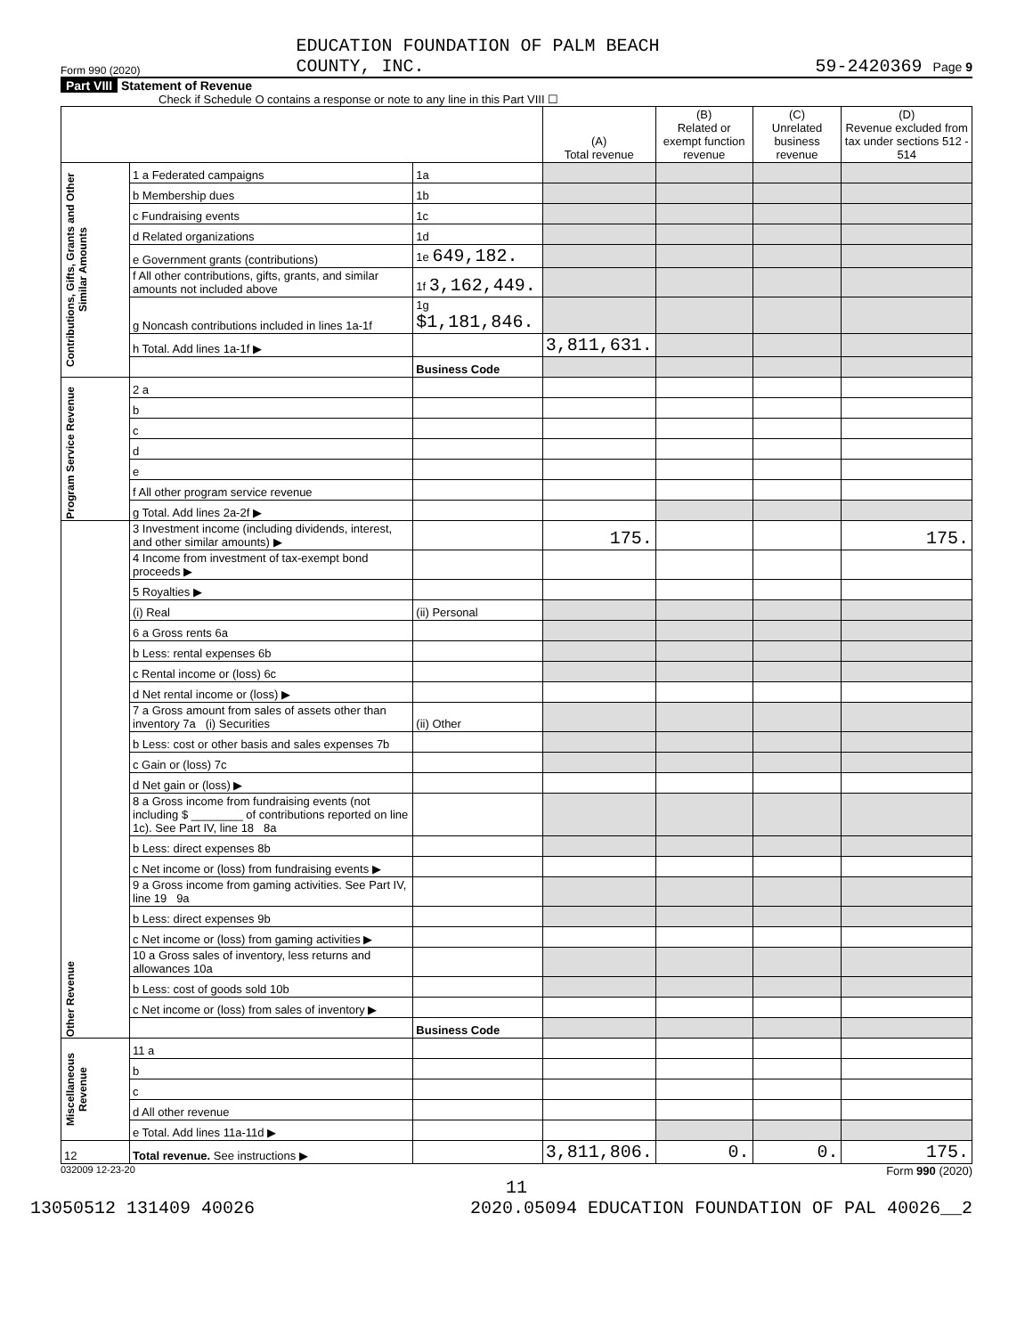Form 990 (2020) EDUCATION FOUNDATION OF PALM BEACH
COUNTY, INC. 59-2420369 Page 9
Part VIII Statement of Revenue
Check if Schedule O contains a response or note to any line in this Part VIII ☐
| | | | (A) Total revenue | (B) Related or exempt function revenue | (C) Unrelated business revenue | (D) Revenue excluded from tax under sections 512 - 514 |
| --- | --- | --- | --- | --- | --- | --- |
| Contributions, Gifts, Grants and Other Similar Amounts | 1 a Federated campaigns | 1a | | | | |
| | b Membership dues | 1b | | | | |
| | c Fundraising events | 1c | | | | |
| | d Related organizations | 1d | | | | |
| | e Government grants (contributions) | 1e 649,182. | | | | |
| | f All other contributions, gifts, grants, and similar amounts not included above | 1f 3,162,449. | | | | |
| | g Noncash contributions included in lines 1a-1f | 1g $1,181,846. | | | | |
| | h Total. Add lines 1a-1f ▶ | | 3,811,631. | | | |
| | | Business Code | | | | |
| Program Service Revenue | 2 a | | | | | |
| | b | | | | | |
| | c | | | | | |
| | d | | | | | |
| | e | | | | | |
| | f All other program service revenue | | | | | |
| | g Total. Add lines 2a-2f ▶ | | | | | |
| Other Revenue | 3 Investment income (including dividends, interest, and other similar amounts) ▶ | | 175. | | | 175. |
| | 4 Income from investment of tax-exempt bond proceeds ▶ | | | | | |
| | 5 Royalties ▶ | | | | | |
| | (i) Real | (ii) Personal | | | | |
| | 6 a Gross rents 6a | | | | | |
| | b Less: rental expenses 6b | | | | | |
| | c Rental income or (loss) 6c | | | | | |
| | d Net rental income or (loss) ▶ | | | | | |
| | 7 a Gross amount from sales of assets other than inventory 7a (i) Securities | (ii) Other | | | | |
| | b Less: cost or other basis and sales expenses 7b | | | | | |
| | c Gain or (loss) 7c | | | | | |
| | d Net gain or (loss) ▶ | | | | | |
| | 8 a Gross income from fundraising events (not including $ ________ of contributions reported on line 1c). See Part IV, line 18 8a | | | | | |
| | b Less: direct expenses 8b | | | | | |
| | c Net income or (loss) from fundraising events ▶ | | | | | |
| | 9 a Gross income from gaming activities. See Part IV, line 19 9a | | | | | |
| | b Less: direct expenses 9b | | | | | |
| | c Net income or (loss) from gaming activities ▶ | | | | | |
| | 10 a Gross sales of inventory, less returns and allowances 10a | | | | | |
| | b Less: cost of goods sold 10b | | | | | |
| | c Net income or (loss) from sales of inventory ▶ | | | | | |
| | | Business Code | | | | |
| Miscellaneous Revenue | 11 a | | | | | |
| | b | | | | | |
| | c | | | | | |
| | d All other revenue | | | | | |
| | e Total. Add lines 11a-11d ▶ | | | | | |
| 12 | Total revenue. See instructions ▶ | | 3,811,806. | 0. | 0. | 175. |
032009 12-23-20 Form 990 (2020)
11
13050512 131409 40026 2020.05094 EDUCATION FOUNDATION OF PAL 40026__2